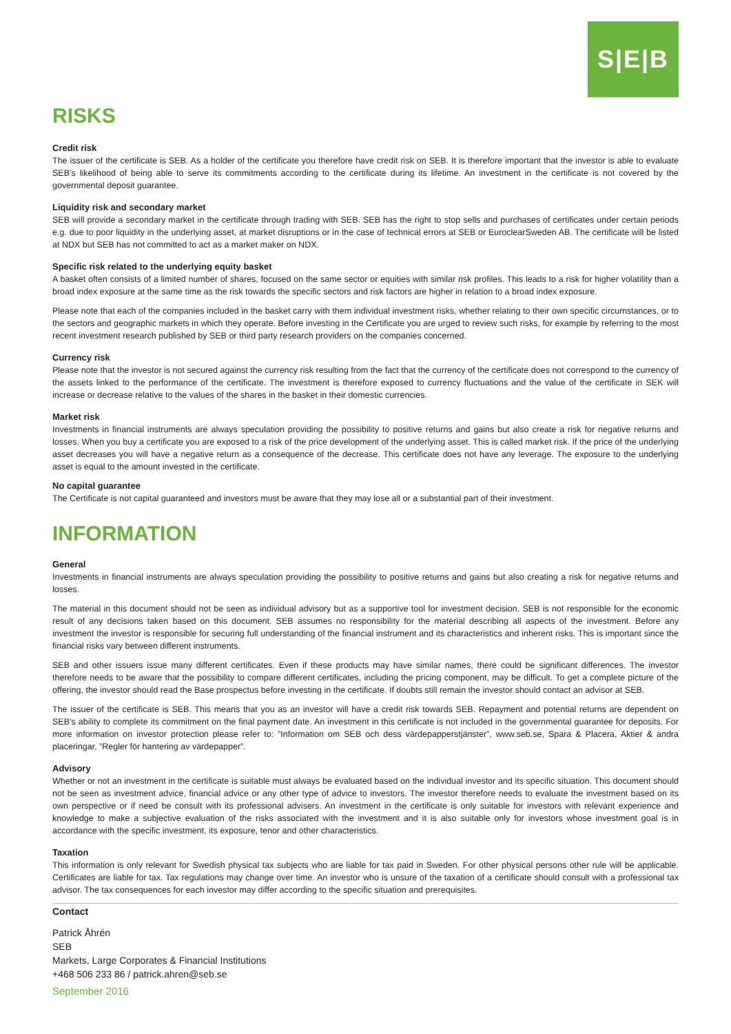S|E|B
RISKS
Credit risk
The issuer of the certificate is SEB. As a holder of the certificate you therefore have credit risk on SEB. It is therefore important that the investor is able to evaluate SEB’s likelihood of being able to serve its commitments according to the certificate during its lifetime. An investment in the certificate is not covered by the governmental deposit guarantee.
Liquidity risk and secondary market
SEB will provide a secondary market in the certificate through trading with SEB. SEB has the right to stop sells and purchases of certificates under certain periods e.g. due to poor liquidity in the underlying asset, at market disruptions or in the case of technical errors at SEB or EuroclearSweden AB. The certificate will be listed at NDX but SEB has not committed to act as a market maker on NDX.
Specific risk related to the underlying equity basket
A basket often consists of a limited number of shares, focused on the same sector or equities with similar risk profiles. This leads to a risk for higher volatility than a broad index exposure at the same time as the risk towards the specific sectors and risk factors are higher in relation to a broad index exposure.
Please note that each of the companies included in the basket carry with them individual investment risks, whether relating to their own specific circumstances, or to the sectors and geographic markets in which they operate. Before investing in the Certificate you are urged to review such risks, for example by referring to the most recent investment research published by SEB or third party research providers on the companies concerned.
Currency risk
Please note that the investor is not secured against the currency risk resulting from the fact that the currency of the certificate does not correspond to the currency of the assets linked to the performance of the certificate. The investment is therefore exposed to currency fluctuations and the value of the certificate in SEK will increase or decrease relative to the values of the shares in the basket in their domestic currencies.
Market risk
Investments in financial instruments are always speculation providing the possibility to positive returns and gains but also create a risk for negative returns and losses. When you buy a certificate you are exposed to a risk of the price development of the underlying asset. This is called market risk. If the price of the underlying asset decreases you will have a negative return as a consequence of the decrease. This certificate does not have any leverage. The exposure to the underlying asset is equal to the amount invested in the certificate.
No capital guarantee
The Certificate is not capital guaranteed and investors must be aware that they may lose all or a substantial part of their investment.
INFORMATION
General
Investments in financial instruments are always speculation providing the possibility to positive returns and gains but also creating a risk for negative returns and losses.
The material in this document should not be seen as individual advisory but as a supportive tool for investment decision. SEB is not responsible for the economic result of any decisions taken based on this document. SEB assumes no responsibility for the material describing all aspects of the investment. Before any investment the investor is responsible for securing full understanding of the financial instrument and its characteristics and inherent risks. This is important since the financial risks vary between different instruments.
SEB and other issuers issue many different certificates. Even if these products may have similar names, there could be significant differences. The investor therefore needs to be aware that the possibility to compare different certificates, including the pricing component, may be difficult. To get a complete picture of the offering, the investor should read the Base prospectus before investing in the certificate. If doubts still remain the investor should contact an advisor at SEB.
The issuer of the certificate is SEB. This means that you as an investor will have a credit risk towards SEB. Repayment and potential returns are dependent on SEB’s ability to complete its commitment on the final payment date. An investment in this certificate is not included in the governmental guarantee for deposits. For more information on investor protection please refer to: ”Information om SEB och dess värdepapperstjänster”, www.seb.se, Spara & Placera, Aktier & andra placeringar, ”Regler för hantering av värdepapper”.
Advisory
Whether or not an investment in the certificate is suitable must always be evaluated based on the individual investor and its specific situation. This document should not be seen as investment advice, financial advice or any other type of advice to investors. The investor therefore needs to evaluate the investment based on its own perspective or if need be consult with its professional advisers. An investment in the certificate is only suitable for investors with relevant experience and knowledge to make a subjective evaluation of the risks associated with the investment and it is also suitable only for investors whose investment goal is in accordance with the specific investment, its exposure, tenor and other characteristics.
Taxation
This information is only relevant for Swedish physical tax subjects who are liable for tax paid in Sweden. For other physical persons other rule will be applicable. Certificates are liable for tax. Tax regulations may change over time. An investor who is unsure of the taxation of a certificate should consult with a professional tax advisor. The tax consequences for each investor may differ according to the specific situation and prerequisites.
Contact
Patrick Åhrén
SEB
Markets, Large Corporates & Financial Institutions
+468 506 233 86 / patrick.ahren@seb.se
September 2016